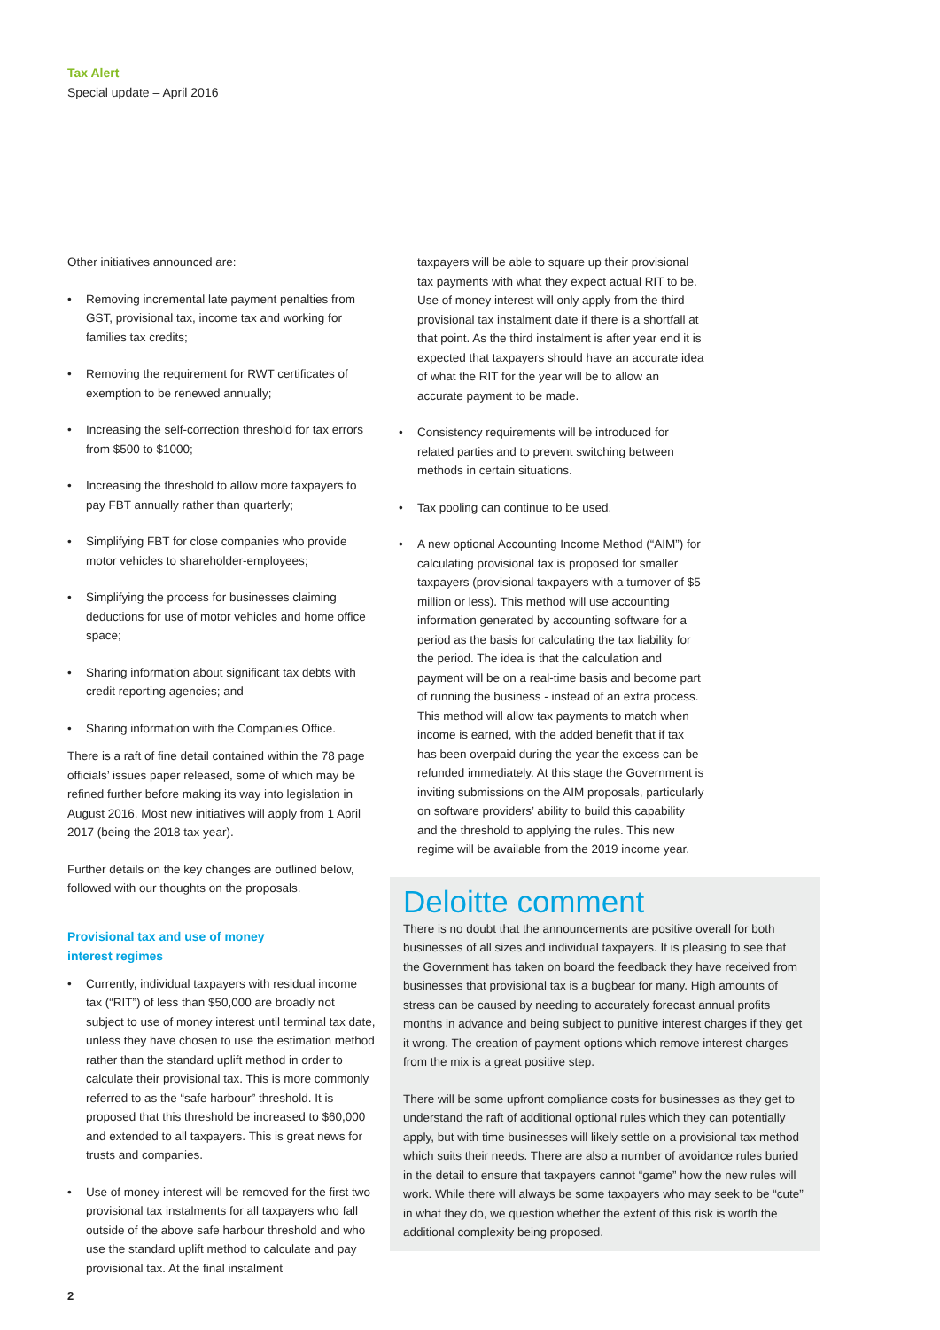Tax Alert
Special update – April 2016
Other initiatives announced are:
• Removing incremental late payment penalties from GST, provisional tax, income tax and working for families tax credits;
• Removing the requirement for RWT certificates of exemption to be renewed annually;
• Increasing the self-correction threshold for tax errors from $500 to $1000;
• Increasing the threshold to allow more taxpayers to pay FBT annually rather than quarterly;
• Simplifying FBT for close companies who provide motor vehicles to shareholder-employees;
• Simplifying the process for businesses claiming deductions for use of motor vehicles and home office space;
• Sharing information about significant tax debts with credit reporting agencies; and
• Sharing information with the Companies Office.
There is a raft of fine detail contained within the 78 page officials’ issues paper released, some of which may be refined further before making its way into legislation in August 2016. Most new initiatives will apply from 1 April 2017 (being the 2018 tax year).
Further details on the key changes are outlined below, followed with our thoughts on the proposals.
Provisional tax and use of money
interest regimes
• Currently, individual taxpayers with residual income tax (“RIT”) of less than $50,000 are broadly not subject to use of money interest until terminal tax date, unless they have chosen to use the estimation method rather than the standard uplift method in order to calculate their provisional tax. This is more commonly referred to as the “safe harbour” threshold. It is proposed that this threshold be increased to $60,000 and extended to all taxpayers. This is great news for trusts and companies.
• Use of money interest will be removed for the first two provisional tax instalments for all taxpayers who fall outside of the above safe harbour threshold and who use the standard uplift method to calculate and pay provisional tax. At the final instalment
taxpayers will be able to square up their provisional tax payments with what they expect actual RIT to be. Use of money interest will only apply from the third provisional tax instalment date if there is a shortfall at that point. As the third instalment is after year end it is expected that taxpayers should have an accurate idea of what the RIT for the year will be to allow an accurate payment to be made.
• Consistency requirements will be introduced for related parties and to prevent switching between methods in certain situations.
• Tax pooling can continue to be used.
• A new optional Accounting Income Method (“AIM”) for calculating provisional tax is proposed for smaller taxpayers (provisional taxpayers with a turnover of $5 million or less). This method will use accounting information generated by accounting software for a period as the basis for calculating the tax liability for the period. The idea is that the calculation and payment will be on a real-time basis and become part of running the business - instead of an extra process. This method will allow tax payments to match when income is earned, with the added benefit that if tax has been overpaid during the year the excess can be refunded immediately. At this stage the Government is inviting submissions on the AIM proposals, particularly on software providers’ ability to build this capability and the threshold to applying the rules. This new regime will be available from the 2019 income year.
Deloitte comment
There is no doubt that the announcements are positive overall for both businesses of all sizes and individual taxpayers. It is pleasing to see that the Government has taken on board the feedback they have received from businesses that provisional tax is a bugbear for many. High amounts of stress can be caused by needing to accurately forecast annual profits months in advance and being subject to punitive interest charges if they get it wrong. The creation of payment options which remove interest charges from the mix is a great positive step.
There will be some upfront compliance costs for businesses as they get to understand the raft of additional optional rules which they can potentially apply, but with time businesses will likely settle on a provisional tax method which suits their needs. There are also a number of avoidance rules buried in the detail to ensure that taxpayers cannot “game” how the new rules will work. While there will always be some taxpayers who may seek to be “cute” in what they do, we question whether the extent of this risk is worth the additional complexity being proposed.
2